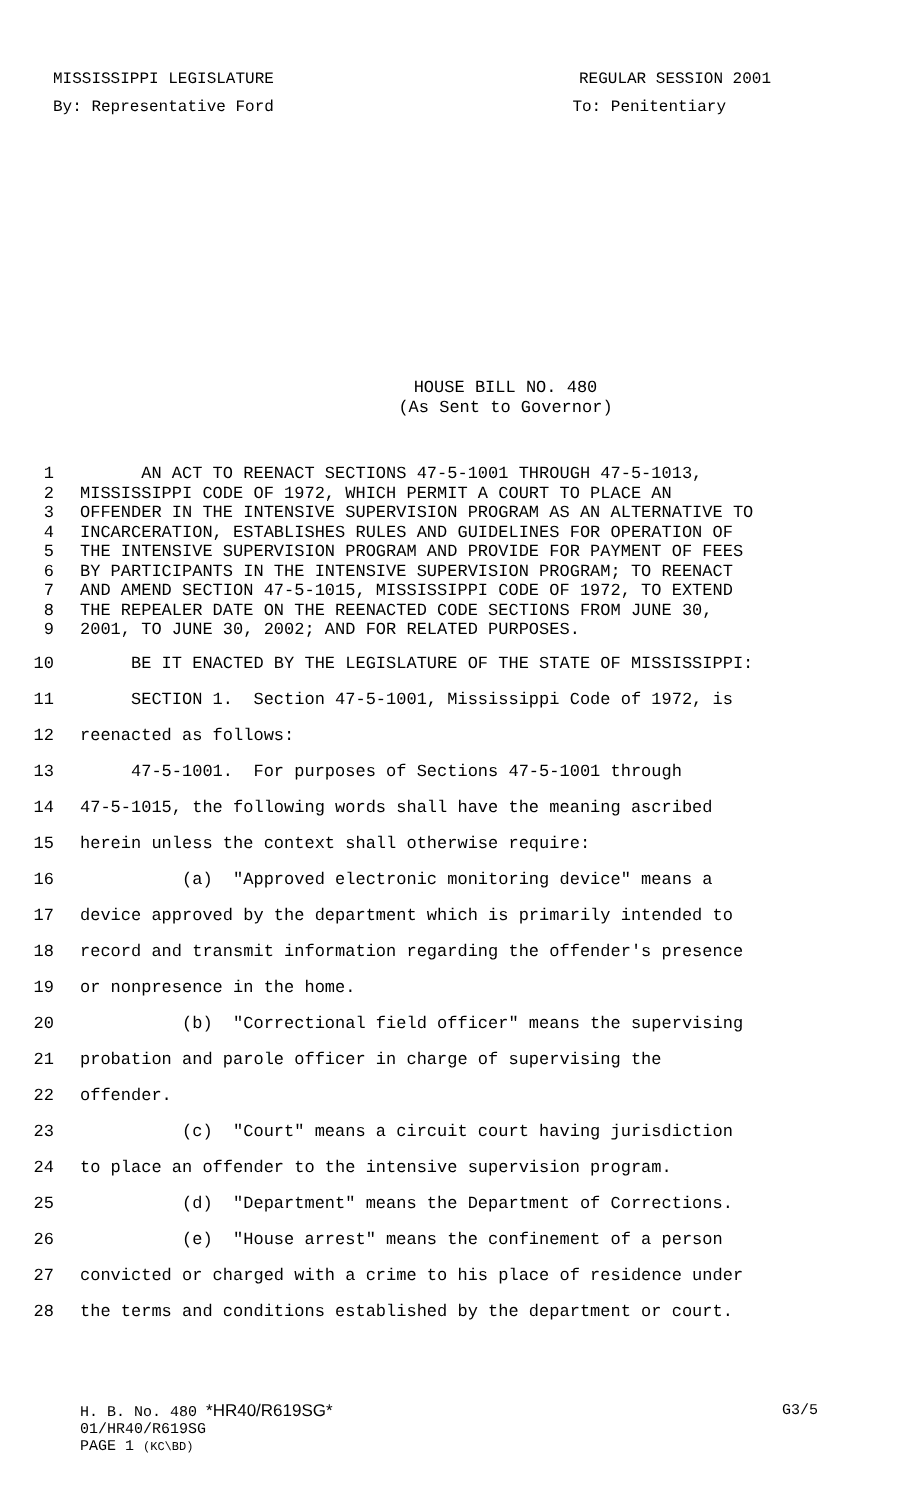MISSISSIPPI LEGISLATURE REGULAR SESSION 2001
By: Representative Ford To: Penitentiary
HOUSE BILL NO. 480
(As Sent to Governor)
1 AN ACT TO REENACT SECTIONS 47-5-1001 THROUGH 47-5-1013,
2 MISSISSIPPI CODE OF 1972, WHICH PERMIT A COURT TO PLACE AN
3 OFFENDER IN THE INTENSIVE SUPERVISION PROGRAM AS AN ALTERNATIVE TO
4 INCARCERATION, ESTABLISHES RULES AND GUIDELINES FOR OPERATION OF
5 THE INTENSIVE SUPERVISION PROGRAM AND PROVIDE FOR PAYMENT OF FEES
6 BY PARTICIPANTS IN THE INTENSIVE SUPERVISION PROGRAM; TO REENACT
7 AND AMEND SECTION 47-5-1015, MISSISSIPPI CODE OF 1972, TO EXTEND
8 THE REPEALER DATE ON THE REENACTED CODE SECTIONS FROM JUNE 30,
9 2001, TO JUNE 30, 2002; AND FOR RELATED PURPOSES.
10 BE IT ENACTED BY THE LEGISLATURE OF THE STATE OF MISSISSIPPI:
11 SECTION 1. Section 47-5-1001, Mississippi Code of 1972, is
12 reenacted as follows:
13 47-5-1001. For purposes of Sections 47-5-1001 through
14 47-5-1015, the following words shall have the meaning ascribed
15 herein unless the context shall otherwise require:
16 (a) "Approved electronic monitoring device" means a
17 device approved by the department which is primarily intended to
18 record and transmit information regarding the offender's presence
19 or nonpresence in the home.
20 (b) "Correctional field officer" means the supervising
21 probation and parole officer in charge of supervising the
22 offender.
23 (c) "Court" means a circuit court having jurisdiction
24 to place an offender to the intensive supervision program.
25 (d) "Department" means the Department of Corrections.
26 (e) "House arrest" means the confinement of a person
27 convicted or charged with a crime to his place of residence under
28 the terms and conditions established by the department or court.
H. B. No. 480 *HR40/R619SG* G3/5
01/HR40/R619SG
PAGE 1 (KC\BD)